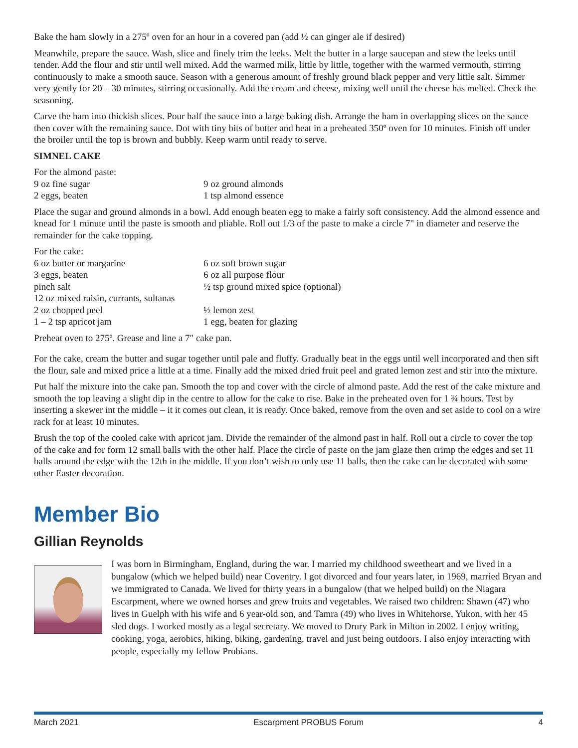Bake the ham slowly in a 275º oven for an hour in a covered pan (add ½ can ginger ale if desired)
Meanwhile, prepare the sauce. Wash, slice and finely trim the leeks. Melt the butter in a large saucepan and stew the leeks until tender. Add the flour and stir until well mixed. Add the warmed milk, little by little, together with the warmed vermouth, stirring continuously to make a smooth sauce. Season with a generous amount of freshly ground black pepper and very little salt. Simmer very gently for 20 – 30 minutes, stirring occasionally. Add the cream and cheese, mixing well until the cheese has melted. Check the seasoning.
Carve the ham into thickish slices. Pour half the sauce into a large baking dish. Arrange the ham in overlapping slices on the sauce then cover with the remaining sauce. Dot with tiny bits of butter and heat in a preheated 350º oven for 10 minutes. Finish off under the broiler until the top is brown and bubbly. Keep warm until ready to serve.
SIMNEL CAKE
For the almond paste:
9 oz fine sugar 9 oz ground almonds 2 eggs, beaten 1 tsp almond essence
Place the sugar and ground almonds in a bowl. Add enough beaten egg to make a fairly soft consistency. Add the almond essence and knead for 1 minute until the paste is smooth and pliable. Roll out 1/3 of the paste to make a circle 7" in diameter and reserve the remainder for the cake topping.
For the cake:
6 oz butter or margarine 6 oz soft brown sugar 3 eggs, beaten 6 oz all purpose flour pinch salt ½ tsp ground mixed spice (optional) 12 oz mixed raisin, currants, sultanas 2 oz chopped peel ½ lemon zest 1 – 2 tsp apricot jam 1 egg, beaten for glazing
Preheat oven to 275º. Grease and line a 7" cake pan.
For the cake, cream the butter and sugar together until pale and fluffy. Gradually beat in the eggs until well incorporated and then sift the flour, sale and mixed price a little at a time. Finally add the mixed dried fruit peel and grated lemon zest and stir into the mixture.
Put half the mixture into the cake pan. Smooth the top and cover with the circle of almond paste. Add the rest of the cake mixture and smooth the top leaving a slight dip in the centre to allow for the cake to rise. Bake in the preheated oven for 1 ¾ hours. Test by inserting a skewer int the middle – it it comes out clean, it is ready. Once baked, remove from the oven and set aside to cool on a wire rack for at least 10 minutes.
Brush the top of the cooled cake with apricot jam. Divide the remainder of the almond past in half. Roll out a circle to cover the top of the cake and for form 12 small balls with the other half. Place the circle of paste on the jam glaze then crimp the edges and set 11 balls around the edge with the 12th in the middle. If you don’t wish to only use 11 balls, then the cake can be decorated with some other Easter decoration.
Member Bio
Gillian Reynolds
I was born in Birmingham, England, during the war. I married my childhood sweetheart and we lived in a bungalow (which we helped build) near Coventry. I got divorced and four years later, in 1969, married Bryan and we immigrated to Canada. We lived for thirty years in a bungalow (that we helped build) on the Niagara Escarpment, where we owned horses and grew fruits and vegetables. We raised two children: Shawn (47) who lives in Guelph with his wife and 6 year-old son, and Tamra (49) who lives in Whitehorse, Yukon, with her 45 sled dogs. I worked mostly as a legal secretary. We moved to Drury Park in Milton in 2002. I enjoy writing, cooking, yoga, aerobics, hiking, biking, gardening, travel and just being outdoors. I also enjoy interacting with people, especially my fellow Probians.
March 2021 Escarpment PROBUS Forum 4